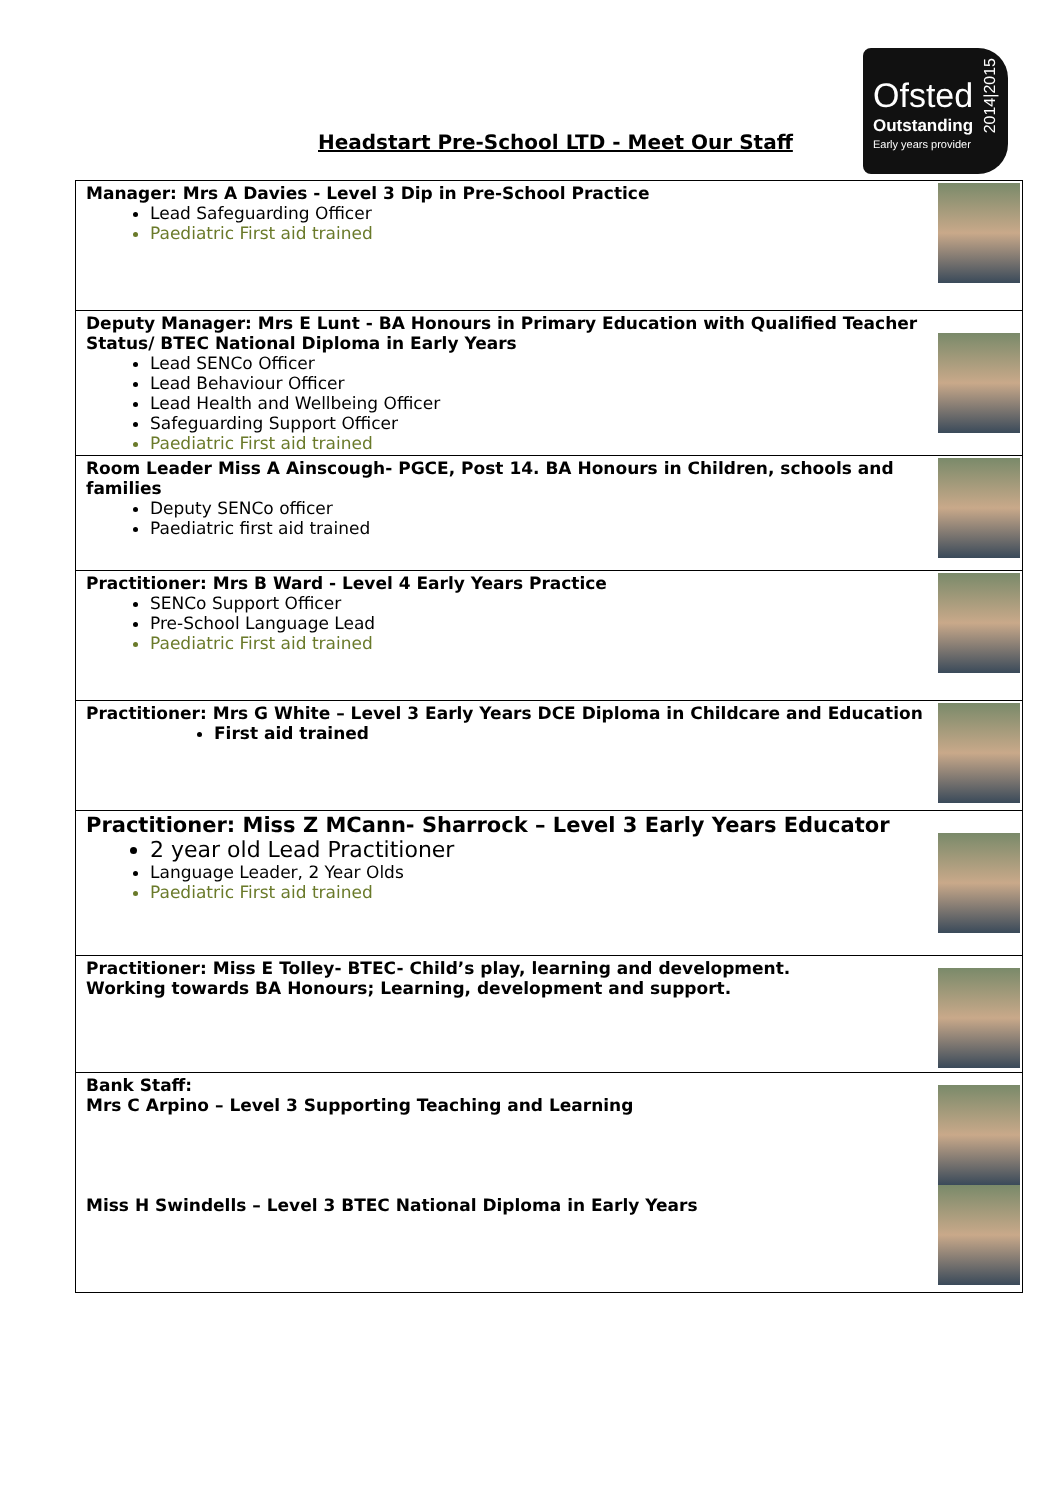Headstart Pre-School LTD - Meet Our Staff
Ofsted
Outstanding
Early years provider
2014|2015
| Manager: Mrs A Davies - Level 3 Dip in Pre-School Practice Lead Safeguarding Officer Paediatric First aid trained | |
| Deputy Manager: Mrs E Lunt - BA Honours in Primary Education with Qualified Teacher Status/ BTEC National Diploma in Early Years Lead SENCo Officer Lead Behaviour Officer Lead Health and Wellbeing Officer Safeguarding Support Officer Paediatric First aid trained | |
| Room Leader Miss A Ainscough- PGCE, Post 14. BA Honours in Children, schools and families Deputy SENCo officer Paediatric first aid trained | |
| Practitioner: Mrs B Ward - Level 4 Early Years Practice SENCo Support Officer Pre-School Language Lead Paediatric First aid trained | |
| Practitioner: Mrs G White – Level 3 Early Years DCE Diploma in Childcare and Education First aid trained | |
| Practitioner: Miss Z MCann- Sharrock – Level 3 Early Years Educator 2 year old Lead Practitioner Language Leader, 2 Year Olds Paediatric First aid trained | |
| Practitioner: Miss E Tolley- BTEC- Child’s play, learning and development. Working towards BA Honours; Learning, development and support. | |
| Bank Staff: Mrs C Arpino – Level 3 Supporting Teaching and Learning Miss H Swindells – Level 3 BTEC National Diploma in Early Years | |